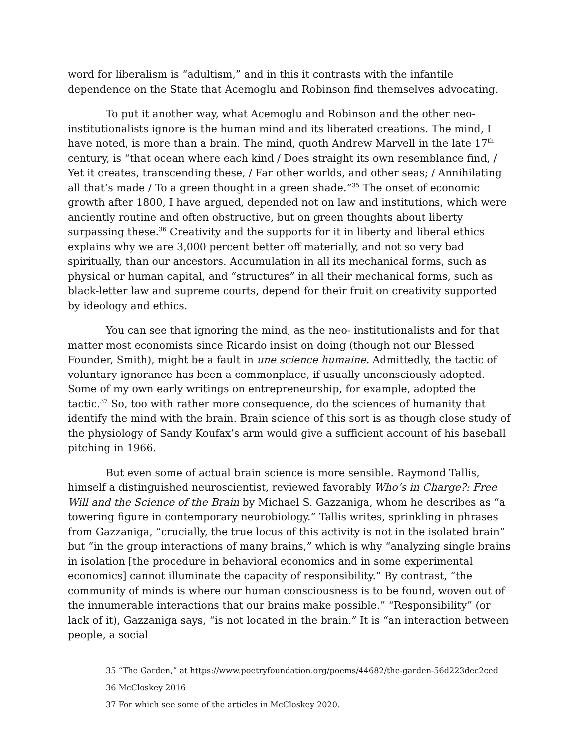word for liberalism is “adultism,” and in this it contrasts with the infantile dependence on the State that Acemoglu and Robinson find themselves advocating.
To put it another way, what Acemoglu and Robinson and the other neo-institutionalists ignore is the human mind and its liberated creations. The mind, I have noted, is more than a brain. The mind, quoth Andrew Marvell in the late 17<sup>th</sup> century, is “that ocean where each kind / Does straight its own resemblance find, / Yet it creates, transcending these, / Far other worlds, and other seas; / Annihilating all that’s made / To a green thought in a green shade.”<sup>35</sup> The onset of economic growth after 1800, I have argued, depended not on law and institutions, which were anciently routine and often obstructive, but on green thoughts about liberty surpassing these.<sup>36</sup> Creativity and the supports for it in liberty and liberal ethics explains why we are 3,000 percent better off materially, and not so very bad spiritually, than our ancestors. Accumulation in all its mechanical forms, such as physical or human capital, and “structures” in all their mechanical forms, such as black-letter law and supreme courts, depend for their fruit on creativity supported by ideology and ethics.
You can see that ignoring the mind, as the neo- institutionalists and for that matter most economists since Ricardo insist on doing (though not our Blessed Founder, Smith), might be a fault in une science humaine. Admittedly, the tactic of voluntary ignorance has been a commonplace, if usually unconsciously adopted. Some of my own early writings on entrepreneurship, for example, adopted the tactic.<sup>37</sup> So, too with rather more consequence, do the sciences of humanity that identify the mind with the brain. Brain science of this sort is as though close study of the physiology of Sandy Koufax’s arm would give a sufficient account of his baseball pitching in 1966.
But even some of actual brain science is more sensible. Raymond Tallis, himself a distinguished neuroscientist, reviewed favorably Who’s in Charge?: Free Will and the Science of the Brain by Michael S. Gazzaniga, whom he describes as “a towering figure in contemporary neurobiology.” Tallis writes, sprinkling in phrases from Gazzaniga, “crucially, the true locus of this activity is not in the isolated brain” but “in the group interactions of many brains,” which is why “analyzing single brains in isolation [the procedure in behavioral economics and in some experimental economics] cannot illuminate the capacity of responsibility.” By contrast, “the community of minds is where our human consciousness is to be found, woven out of the innumerable interactions that our brains make possible.” “Responsibility” (or lack of it), Gazzaniga says, “is not located in the brain.” It is “an interaction between people, a social
35 “The Garden,” at https://www.poetryfoundation.org/poems/44682/the-garden-56d223dec2ced
36 McCloskey 2016
37 For which see some of the articles in McCloskey 2020.